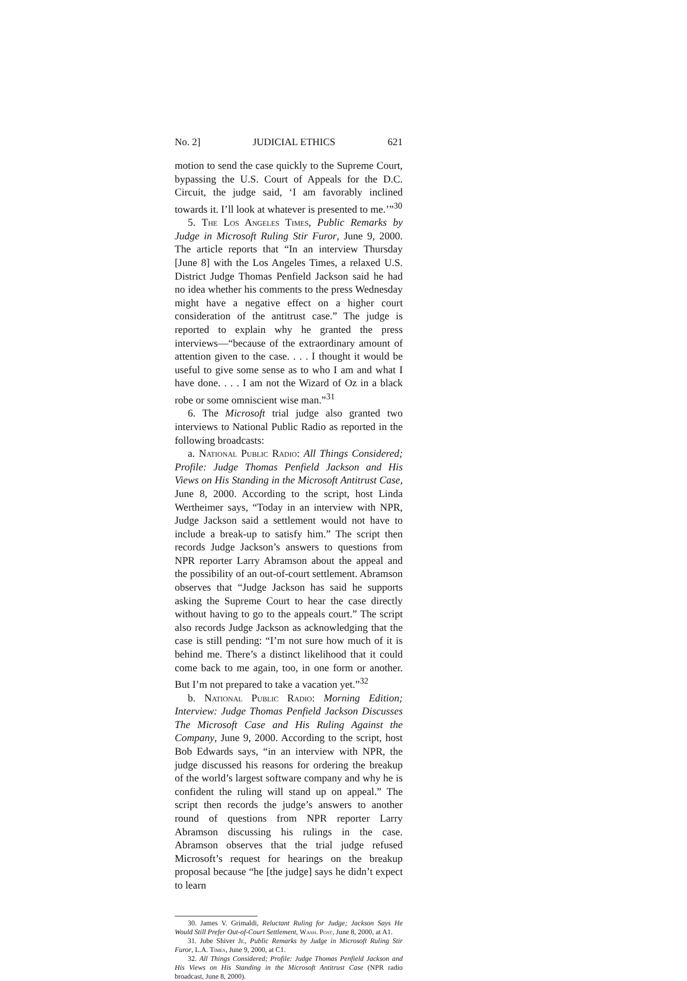No. 2] JUDICIAL ETHICS 621
motion to send the case quickly to the Supreme Court, bypassing the U.S. Court of Appeals for the D.C. Circuit, the judge said, ‘I am favorably inclined towards it. I’ll look at whatever is presented to me.’”<sup>30</sup>
5. The Los Angeles Times, Public Remarks by Judge in Microsoft Ruling Stir Furor, June 9, 2000. The article reports that “In an interview Thursday [June 8] with the Los Angeles Times, a relaxed U.S. District Judge Thomas Penfield Jackson said he had no idea whether his comments to the press Wednesday might have a negative effect on a higher court consideration of the antitrust case.” The judge is reported to explain why he granted the press interviews—“because of the extraordinary amount of attention given to the case. . . . I thought it would be useful to give some sense as to who I am and what I have done. . . . I am not the Wizard of Oz in a black robe or some omniscient wise man.”<sup>31</sup>
6. The Microsoft trial judge also granted two interviews to National Public Radio as reported in the following broadcasts:
a. National Public Radio: All Things Considered; Profile: Judge Thomas Penfield Jackson and His Views on His Standing in the Microsoft Antitrust Case, June 8, 2000. According to the script, host Linda Wertheimer says, “Today in an interview with NPR, Judge Jackson said a settlement would not have to include a break-up to satisfy him.” The script then records Judge Jackson’s answers to questions from NPR reporter Larry Abramson about the appeal and the possibility of an out-of-court settlement. Abramson observes that “Judge Jackson has said he supports asking the Supreme Court to hear the case directly without having to go to the appeals court.” The script also records Judge Jackson as acknowledging that the case is still pending: “I’m not sure how much of it is behind me. There’s a distinct likelihood that it could come back to me again, too, in one form or another. But I’m not prepared to take a vacation yet.”<sup>32</sup>
b. National Public Radio: Morning Edition; Interview: Judge Thomas Penfield Jackson Discusses The Microsoft Case and His Ruling Against the Company, June 9, 2000. According to the script, host Bob Edwards says, “in an interview with NPR, the judge discussed his reasons for ordering the breakup of the world’s largest software company and why he is confident the ruling will stand up on appeal.” The script then records the judge’s answers to another round of questions from NPR reporter Larry Abramson discussing his rulings in the case. Abramson observes that the trial judge refused Microsoft’s request for hearings on the breakup proposal because “he [the judge] says he didn’t expect to learn
30. James V. Grimaldi, Reluctant Ruling for Judge; Jackson Says He Would Still Prefer Out-of-Court Settlement, Wash. Post, June 8, 2000, at A1.
31. Jube Shiver Jr., Public Remarks by Judge in Microsoft Ruling Stir Furor, L.A. Times, June 9, 2000, at C1.
32. All Things Considered; Profile: Judge Thomas Penfield Jackson and His Views on His Standing in the Microsoft Antitrust Case (NPR radio broadcast, June 8, 2000).